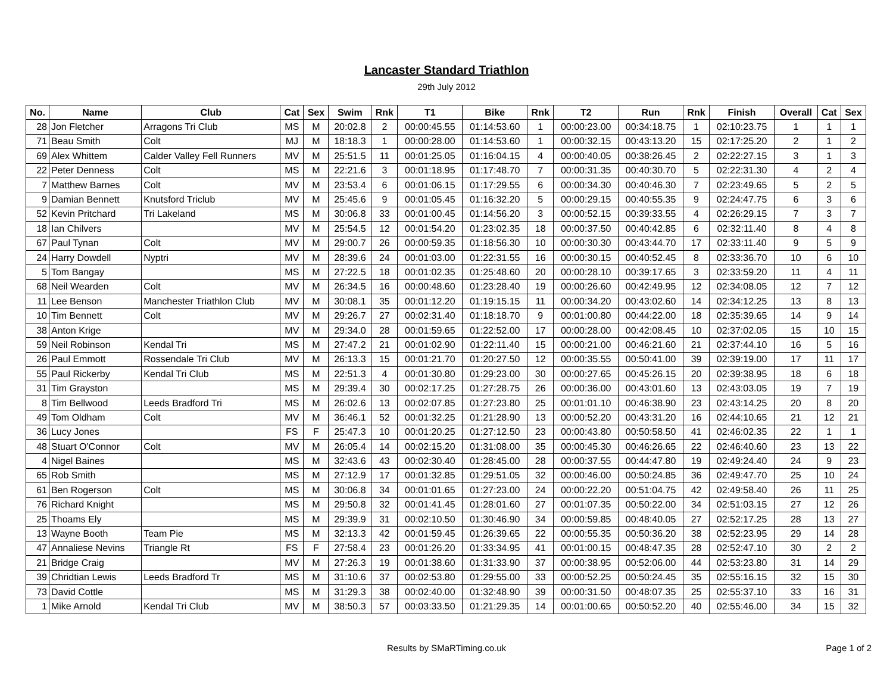Lancaster Standard Triathlon
29th July 2012
| No. | Name | Club | Cat | Sex | Swim | Rnk | T1 | Bike | Rnk | T2 | Run | Rnk | Finish | Overall | Cat | Sex |
| --- | --- | --- | --- | --- | --- | --- | --- | --- | --- | --- | --- | --- | --- | --- | --- | --- |
| 28 | Jon Fletcher | Arragons Tri Club | MS | M | 20:02.8 | 2 | 00:00:45.55 | 01:14:53.60 | 1 | 00:00:23.00 | 00:34:18.75 | 1 | 02:10:23.75 | 1 | 1 | 1 |
| 71 | Beau Smith | Colt | MJ | M | 18:18.3 | 1 | 00:00:28.00 | 01:14:53.60 | 1 | 00:00:32.15 | 00:43:13.20 | 15 | 02:17:25.20 | 2 | 1 | 2 |
| 69 | Alex Whittem | Calder Valley Fell Runners | MV | M | 25:51.5 | 11 | 00:01:25.05 | 01:16:04.15 | 4 | 00:00:40.05 | 00:38:26.45 | 2 | 02:22:27.15 | 3 | 1 | 3 |
| 22 | Peter Denness | Colt | MS | M | 22:21.6 | 3 | 00:01:18.95 | 01:17:48.70 | 7 | 00:00:31.35 | 00:40:30.70 | 5 | 02:22:31.30 | 4 | 2 | 4 |
| 7 | Matthew Barnes | Colt | MV | M | 23:53.4 | 6 | 00:01:06.15 | 01:17:29.55 | 6 | 00:00:34.30 | 00:40:46.30 | 7 | 02:23:49.65 | 5 | 2 | 5 |
| 9 | Damian Bennett | Knutsford Triclub | MV | M | 25:45.6 | 9 | 00:01:05.45 | 01:16:32.20 | 5 | 00:00:29.15 | 00:40:55.35 | 9 | 02:24:47.75 | 6 | 3 | 6 |
| 52 | Kevin Pritchard | Tri Lakeland | MS | M | 30:06.8 | 33 | 00:01:00.45 | 01:14:56.20 | 3 | 00:00:52.15 | 00:39:33.55 | 4 | 02:26:29.15 | 7 | 3 | 7 |
| 18 | Ian Chilvers | | MV | M | 25:54.5 | 12 | 00:01:54.20 | 01:23:02.35 | 18 | 00:00:37.50 | 00:40:42.85 | 6 | 02:32:11.40 | 8 | 4 | 8 |
| 67 | Paul Tynan | Colt | MV | M | 29:00.7 | 26 | 00:00:59.35 | 01:18:56.30 | 10 | 00:00:30.30 | 00:43:44.70 | 17 | 02:33:11.40 | 9 | 5 | 9 |
| 24 | Harry Dowdell | Nyptri | MV | M | 28:39.6 | 24 | 00:01:03.00 | 01:22:31.55 | 16 | 00:00:30.15 | 00:40:52.45 | 8 | 02:33:36.70 | 10 | 6 | 10 |
| 5 | Tom Bangay | | MS | M | 27:22.5 | 18 | 00:01:02.35 | 01:25:48.60 | 20 | 00:00:28.10 | 00:39:17.65 | 3 | 02:33:59.20 | 11 | 4 | 11 |
| 68 | Neil Wearden | Colt | MV | M | 26:34.5 | 16 | 00:00:48.60 | 01:23:28.40 | 19 | 00:00:26.60 | 00:42:49.95 | 12 | 02:34:08.05 | 12 | 7 | 12 |
| 11 | Lee Benson | Manchester Triathlon Club | MV | M | 30:08.1 | 35 | 00:01:12.20 | 01:19:15.15 | 11 | 00:00:34.20 | 00:43:02.60 | 14 | 02:34:12.25 | 13 | 8 | 13 |
| 10 | Tim Bennett | Colt | MV | M | 29:26.7 | 27 | 00:02:31.40 | 01:18:18.70 | 9 | 00:01:00.80 | 00:44:22.00 | 18 | 02:35:39.65 | 14 | 9 | 14 |
| 38 | Anton Krige | | MV | M | 29:34.0 | 28 | 00:01:59.65 | 01:22:52.00 | 17 | 00:00:28.00 | 00:42:08.45 | 10 | 02:37:02.05 | 15 | 10 | 15 |
| 59 | Neil Robinson | Kendal Tri | MS | M | 27:47.2 | 21 | 00:01:02.90 | 01:22:11.40 | 15 | 00:00:21.00 | 00:46:21.60 | 21 | 02:37:44.10 | 16 | 5 | 16 |
| 26 | Paul Emmott | Rossendale Tri Club | MV | M | 26:13.3 | 15 | 00:01:21.70 | 01:20:27.50 | 12 | 00:00:35.55 | 00:50:41.00 | 39 | 02:39:19.00 | 17 | 11 | 17 |
| 55 | Paul Rickerby | Kendal Tri Club | MS | M | 22:51.3 | 4 | 00:01:30.80 | 01:29:23.00 | 30 | 00:00:27.65 | 00:45:26.15 | 20 | 02:39:38.95 | 18 | 6 | 18 |
| 31 | Tim Grayston | | MS | M | 29:39.4 | 30 | 00:02:17.25 | 01:27:28.75 | 26 | 00:00:36.00 | 00:43:01.60 | 13 | 02:43:03.05 | 19 | 7 | 19 |
| 8 | Tim Bellwood | Leeds Bradford Tri | MS | M | 26:02.6 | 13 | 00:02:07.85 | 01:27:23.80 | 25 | 00:01:01.10 | 00:46:38.90 | 23 | 02:43:14.25 | 20 | 8 | 20 |
| 49 | Tom Oldham | Colt | MV | M | 36:46.1 | 52 | 00:01:32.25 | 01:21:28.90 | 13 | 00:00:52.20 | 00:43:31.20 | 16 | 02:44:10.65 | 21 | 12 | 21 |
| 36 | Lucy Jones | | FS | F | 25:47.3 | 10 | 00:01:20.25 | 01:27:12.50 | 23 | 00:00:43.80 | 00:50:58.50 | 41 | 02:46:02.35 | 22 | 1 | 1 |
| 48 | Stuart O'Connor | Colt | MV | M | 26:05.4 | 14 | 00:02:15.20 | 01:31:08.00 | 35 | 00:00:45.30 | 00:46:26.65 | 22 | 02:46:40.60 | 23 | 13 | 22 |
| 4 | Nigel Baines | | MS | M | 32:43.6 | 43 | 00:02:30.40 | 01:28:45.00 | 28 | 00:00:37.55 | 00:44:47.80 | 19 | 02:49:24.40 | 24 | 9 | 23 |
| 65 | Rob Smith | | MS | M | 27:12.9 | 17 | 00:01:32.85 | 01:29:51.05 | 32 | 00:00:46.00 | 00:50:24.85 | 36 | 02:49:47.70 | 25 | 10 | 24 |
| 61 | Ben Rogerson | Colt | MS | M | 30:06.8 | 34 | 00:01:01.65 | 01:27:23.00 | 24 | 00:00:22.20 | 00:51:04.75 | 42 | 02:49:58.40 | 26 | 11 | 25 |
| 76 | Richard Knight | | MS | M | 29:50.8 | 32 | 00:01:41.45 | 01:28:01.60 | 27 | 00:01:07.35 | 00:50:22.00 | 34 | 02:51:03.15 | 27 | 12 | 26 |
| 25 | Thoams Ely | | MS | M | 29:39.9 | 31 | 00:02:10.50 | 01:30:46.90 | 34 | 00:00:59.85 | 00:48:40.05 | 27 | 02:52:17.25 | 28 | 13 | 27 |
| 13 | Wayne Booth | Team Pie | MS | M | 32:13.3 | 42 | 00:01:59.45 | 01:26:39.65 | 22 | 00:00:55.35 | 00:50:36.20 | 38 | 02:52:23.95 | 29 | 14 | 28 |
| 47 | Annaliese Nevins | Triangle Rt | FS | F | 27:58.4 | 23 | 00:01:26.20 | 01:33:34.95 | 41 | 00:01:00.15 | 00:48:47.35 | 28 | 02:52:47.10 | 30 | 2 | 2 |
| 21 | Bridge Craig | | MV | M | 27:26.3 | 19 | 00:01:38.60 | 01:31:33.90 | 37 | 00:00:38.95 | 00:52:06.00 | 44 | 02:53:23.80 | 31 | 14 | 29 |
| 39 | Chridtian Lewis | Leeds Bradford Tr | MS | M | 31:10.6 | 37 | 00:02:53.80 | 01:29:55.00 | 33 | 00:00:52.25 | 00:50:24.45 | 35 | 02:55:16.15 | 32 | 15 | 30 |
| 73 | David Cottle | | MS | M | 31:29.3 | 38 | 00:02:40.00 | 01:32:48.90 | 39 | 00:00:31.50 | 00:48:07.35 | 25 | 02:55:37.10 | 33 | 16 | 31 |
| 1 | Mike Arnold | Kendal Tri Club | MV | M | 38:50.3 | 57 | 00:03:33.50 | 01:21:29.35 | 14 | 00:01:00.65 | 00:50:52.20 | 40 | 02:55:46.00 | 34 | 15 | 32 |
Results by SMaRTiming.co.uk Page 1 of 2